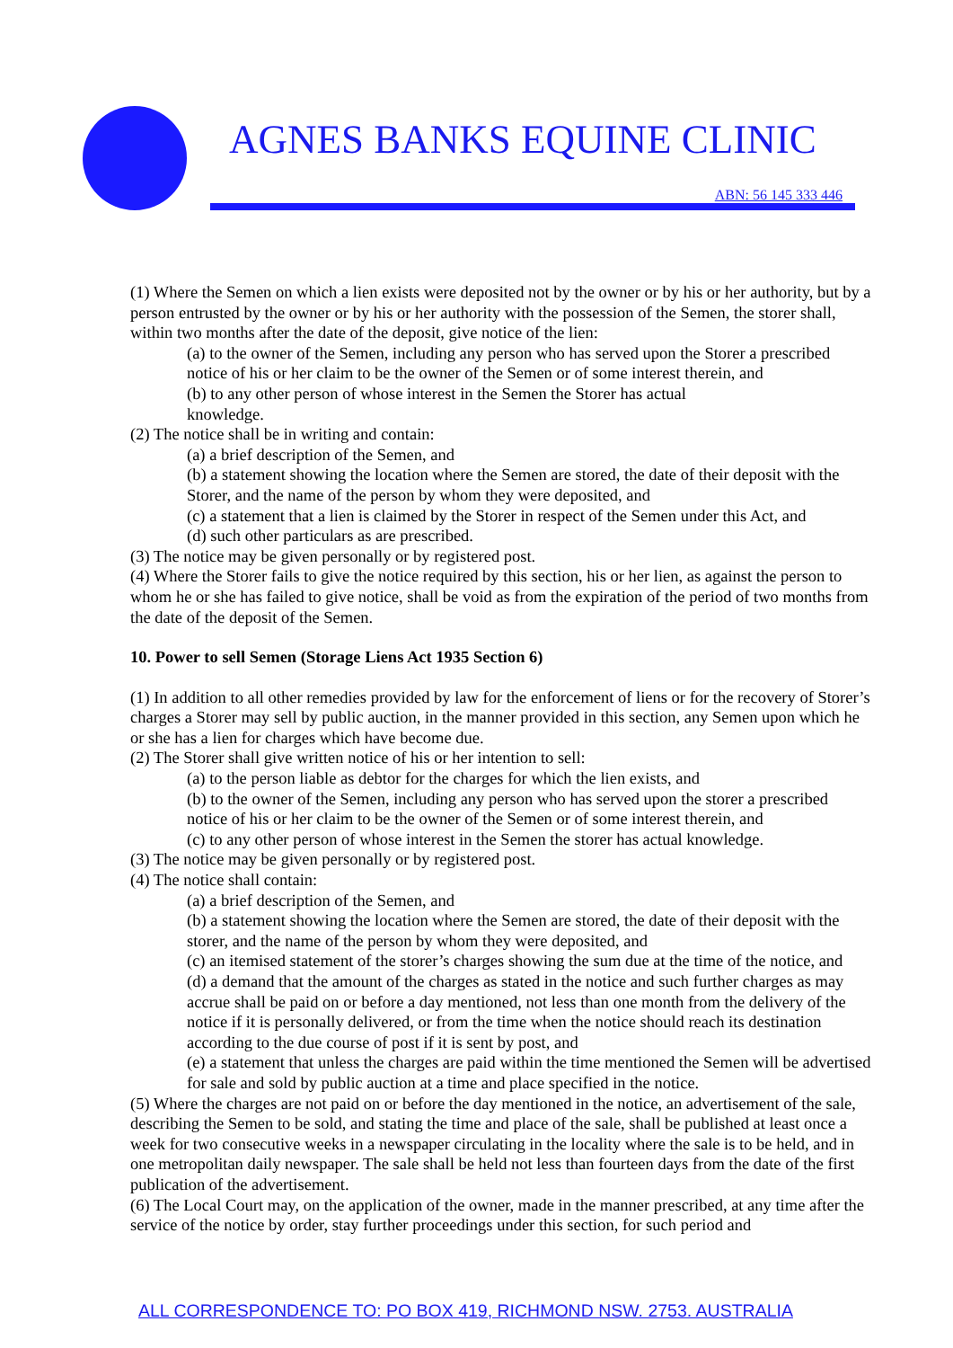AGNES BANKS EQUINE CLINIC
ABN: 56 145 333 446
(1) Where the Semen on which a lien exists were deposited not by the owner or by his or her authority, but by a person entrusted by the owner or by his or her authority with the possession of the Semen, the storer shall, within two months after the date of the deposit, give notice of the lien:
(a) to the owner of the Semen, including any person who has served upon the Storer a prescribed notice of his or her claim to be the owner of the Semen or of some interest therein, and
(b) to any other person of whose interest in the Semen the Storer has actual
knowledge.
(2) The notice shall be in writing and contain:
(a) a brief description of the Semen, and
(b) a statement showing the location where the Semen are stored, the date of their deposit with the Storer, and the name of the person by whom they were deposited, and
(c) a statement that a lien is claimed by the Storer in respect of the Semen under this Act, and
(d) such other particulars as are prescribed.
(3) The notice may be given personally or by registered post.
(4) Where the Storer fails to give the notice required by this section, his or her lien, as against the person to whom he or she has failed to give notice, shall be void as from the expiration of the period of two months from the date of the deposit of the Semen.
10. Power to sell Semen (Storage Liens Act 1935 Section 6)
(1) In addition to all other remedies provided by law for the enforcement of liens or for the recovery of Storer’s charges a Storer may sell by public auction, in the manner provided in this section, any Semen upon which he or she has a lien for charges which have become due.
(2) The Storer shall give written notice of his or her intention to sell:
(a) to the person liable as debtor for the charges for which the lien exists, and
(b) to the owner of the Semen, including any person who has served upon the storer a prescribed notice of his or her claim to be the owner of the Semen or of some interest therein, and
(c) to any other person of whose interest in the Semen the storer has actual knowledge.
(3) The notice may be given personally or by registered post.
(4) The notice shall contain:
(a) a brief description of the Semen, and
(b) a statement showing the location where the Semen are stored, the date of their deposit with the storer, and the name of the person by whom they were deposited, and
(c) an itemised statement of the storer’s charges showing the sum due at the time of the notice, and
(d) a demand that the amount of the charges as stated in the notice and such further charges as may accrue shall be paid on or before a day mentioned, not less than one month from the delivery of the notice if it is personally delivered, or from the time when the notice should reach its destination according to the due course of post if it is sent by post, and
(e) a statement that unless the charges are paid within the time mentioned the Semen will be advertised for sale and sold by public auction at a time and place specified in the notice.
(5) Where the charges are not paid on or before the day mentioned in the notice, an advertisement of the sale, describing the Semen to be sold, and stating the time and place of the sale, shall be published at least once a week for two consecutive weeks in a newspaper circulating in the locality where the sale is to be held, and in one metropolitan daily newspaper. The sale shall be held not less than fourteen days from the date of the first publication of the advertisement.
(6) The Local Court may, on the application of the owner, made in the manner prescribed, at any time after the service of the notice by order, stay further proceedings under this section, for such period and
ALL CORRESPONDENCE TO: PO BOX 419, RICHMOND NSW. 2753. AUSTRALIA